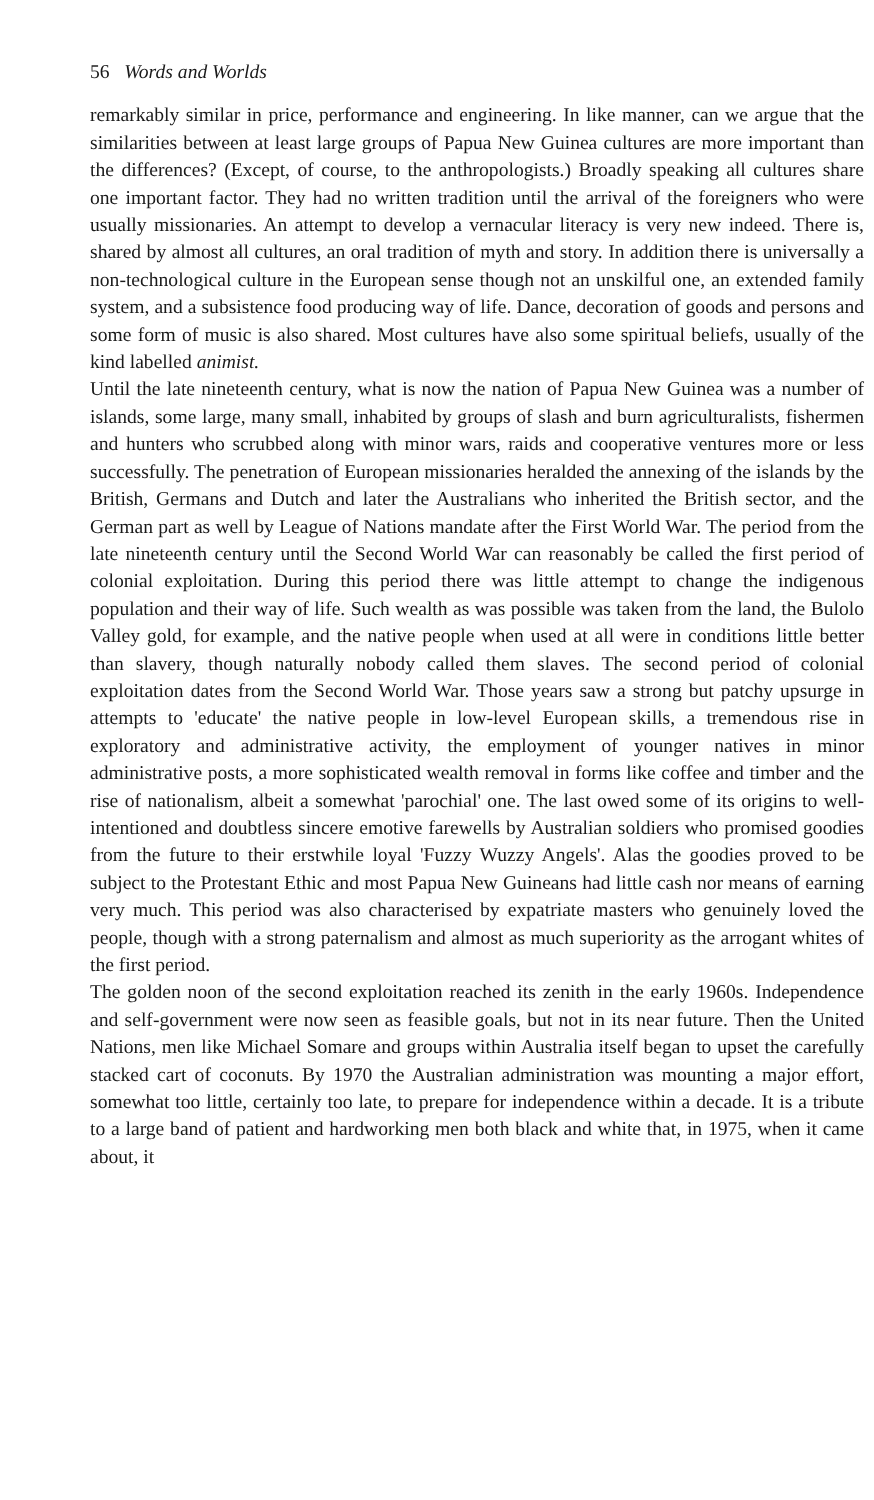56 Words and Worlds
remarkably similar in price, performance and engineering. In like manner, can we argue that the similarities between at least large groups of Papua New Guinea cultures are more important than the differences? (Except, of course, to the anthropologists.) Broadly speaking all cultures share one important factor. They had no written tradition until the arrival of the foreigners who were usually missionaries. An attempt to develop a vernacular literacy is very new indeed. There is, shared by almost all cultures, an oral tradition of myth and story. In addition there is universally a non-technological culture in the European sense though not an unskilful one, an extended family system, and a subsistence food producing way of life. Dance, decoration of goods and persons and some form of music is also shared. Most cultures have also some spiritual beliefs, usually of the kind labelled animist.
Until the late nineteenth century, what is now the nation of Papua New Guinea was a number of islands, some large, many small, inhabited by groups of slash and burn agriculturalists, fishermen and hunters who scrubbed along with minor wars, raids and cooperative ventures more or less successfully. The penetration of European missionaries heralded the annexing of the islands by the British, Germans and Dutch and later the Australians who inherited the British sector, and the German part as well by League of Nations mandate after the First World War. The period from the late nineteenth century until the Second World War can reasonably be called the first period of colonial exploitation. During this period there was little attempt to change the indigenous population and their way of life. Such wealth as was possible was taken from the land, the Bulolo Valley gold, for example, and the native people when used at all were in conditions little better than slavery, though naturally nobody called them slaves. The second period of colonial exploitation dates from the Second World War. Those years saw a strong but patchy upsurge in attempts to 'educate' the native people in low-level European skills, a tremendous rise in exploratory and administrative activity, the employment of younger natives in minor administrative posts, a more sophisticated wealth removal in forms like coffee and timber and the rise of nationalism, albeit a somewhat 'parochial' one. The last owed some of its origins to well-intentioned and doubtless sincere emotive farewells by Australian soldiers who promised goodies from the future to their erstwhile loyal 'Fuzzy Wuzzy Angels'. Alas the goodies proved to be subject to the Protestant Ethic and most Papua New Guineans had little cash nor means of earning very much. This period was also characterised by expatriate masters who genuinely loved the people, though with a strong paternalism and almost as much superiority as the arrogant whites of the first period.
The golden noon of the second exploitation reached its zenith in the early 1960s. Independence and self-government were now seen as feasible goals, but not in its near future. Then the United Nations, men like Michael Somare and groups within Australia itself began to upset the carefully stacked cart of coconuts. By 1970 the Australian administration was mounting a major effort, somewhat too little, certainly too late, to prepare for independence within a decade. It is a tribute to a large band of patient and hardworking men both black and white that, in 1975, when it came about, it